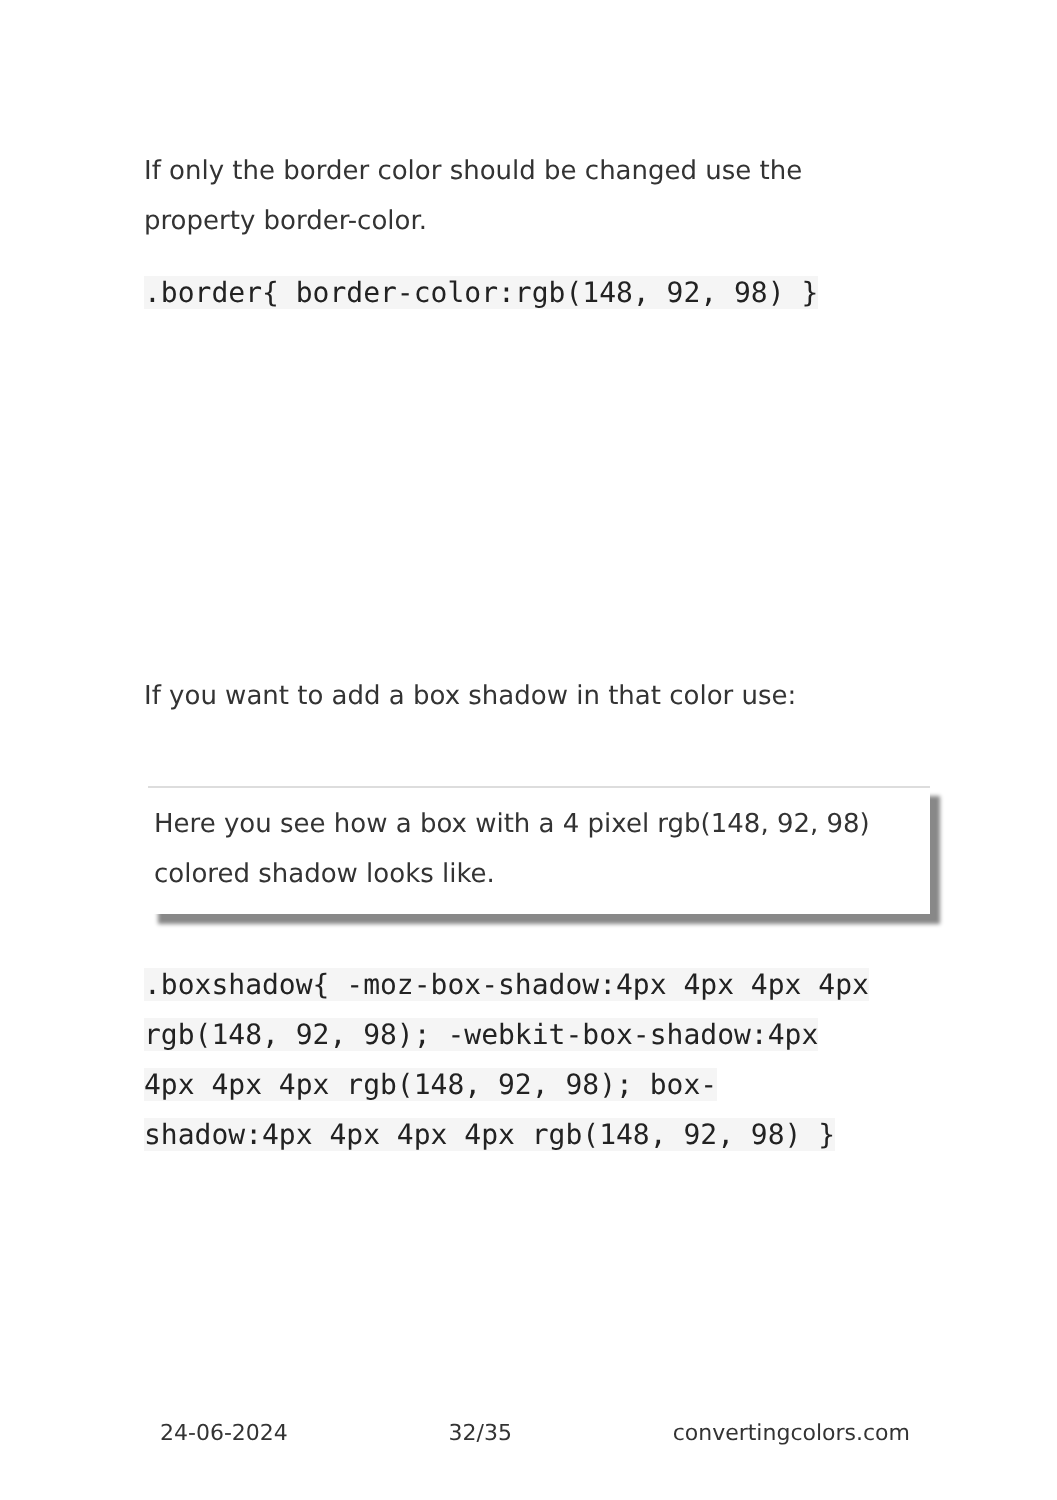If only the border color should be changed use the property border-color.
.border{ border-color:rgb(148, 92, 98) }
If you want to add a box shadow in that color use:
Here you see how a box with a 4 pixel rgb(148, 92, 98) colored shadow looks like.
.boxshadow{ -moz-box-shadow:4px 4px 4px 4px rgb(148, 92, 98); -webkit-box-shadow:4px 4px 4px 4px rgb(148, 92, 98); box-shadow:4px 4px 4px 4px rgb(148, 92, 98) }
24-06-2024 32/35 convertingcolors.com